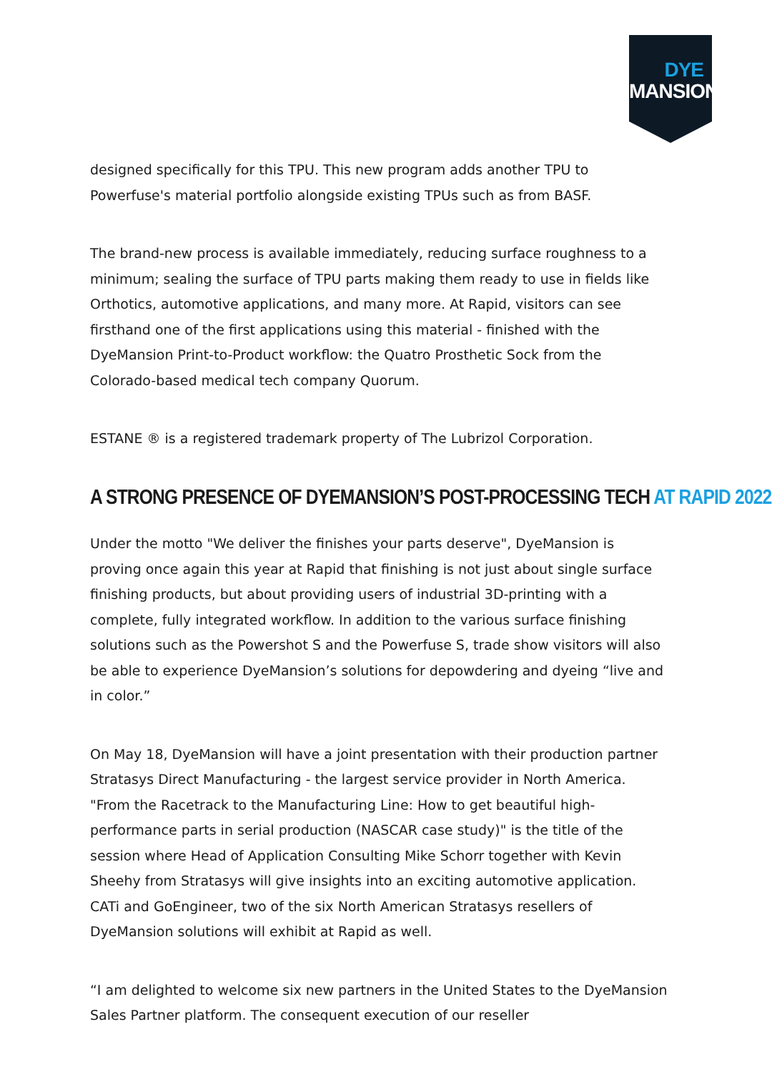DYE
MANSION
designed specifically for this TPU. This new program adds another TPU to Powerfuse's material portfolio alongside existing TPUs such as from BASF.
The brand-new process is available immediately, reducing surface roughness to a minimum; sealing the surface of TPU parts making them ready to use in fields like Orthotics, automotive applications, and many more. At Rapid, visitors can see firsthand one of the first applications using this material - finished with the DyeMansion Print-to-Product workflow: the Quatro Prosthetic Sock from the Colorado-based medical tech company Quorum.
ESTANE ® is a registered trademark property of The Lubrizol Corporation.
A STRONG PRESENCE OF DYEMANSION’S POST-PROCESSING TECH AT RAPID 2022
Under the motto "We deliver the finishes your parts deserve", DyeMansion is proving once again this year at Rapid that finishing is not just about single surface finishing products, but about providing users of industrial 3D-printing with a complete, fully integrated workflow. In addition to the various surface finishing solutions such as the Powershot S and the Powerfuse S, trade show visitors will also be able to experience DyeMansion’s solutions for depowdering and dyeing “live and in color.”
On May 18, DyeMansion will have a joint presentation with their production partner Stratasys Direct Manufacturing - the largest service provider in North America. "From the Racetrack to the Manufacturing Line: How to get beautiful high-performance parts in serial production (NASCAR case study)" is the title of the session where Head of Application Consulting Mike Schorr together with Kevin Sheehy from Stratasys will give insights into an exciting automotive application. CATi and GoEngineer, two of the six North American Stratasys resellers of DyeMansion solutions will exhibit at Rapid as well.
“I am delighted to welcome six new partners in the United States to the DyeMansion Sales Partner platform. The consequent execution of our reseller